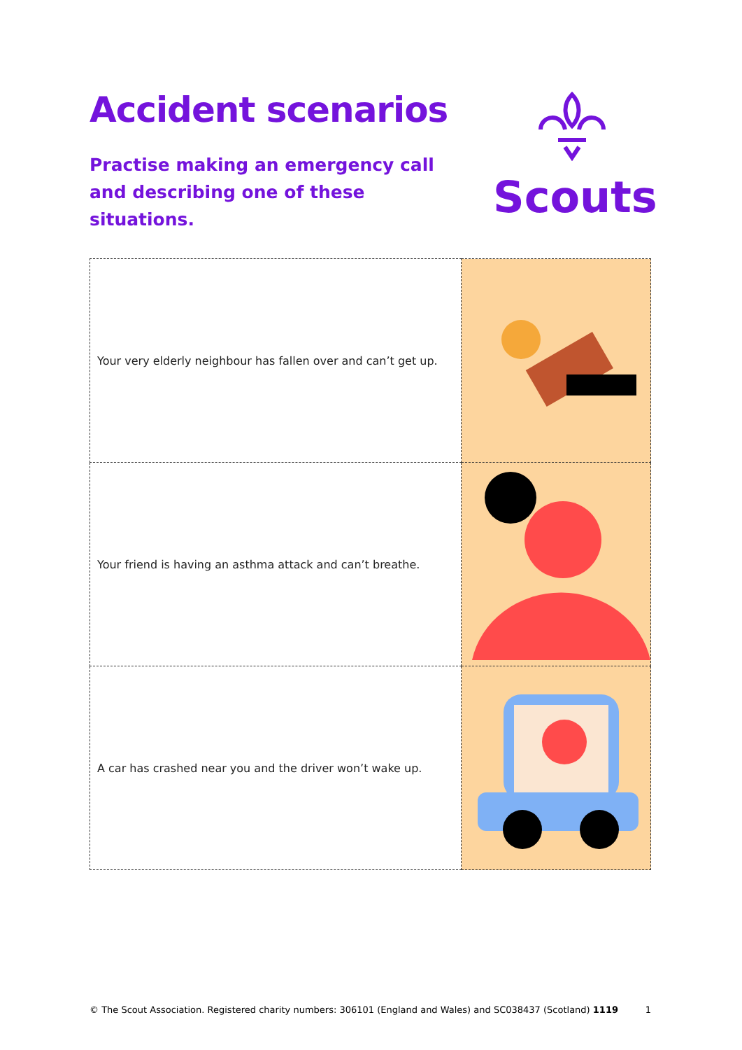Accident scenarios
Practise making an emergency call and describing one of these situations.
Scouts
| Your very elderly neighbour has fallen over and can’t get up. | |
| Your friend is having an asthma attack and can’t breathe. | |
| A car has crashed near you and the driver won’t wake up. | |
© The Scout Association. Registered charity numbers: 306101 (England and Wales) and SC038437 (Scotland) 1119 1